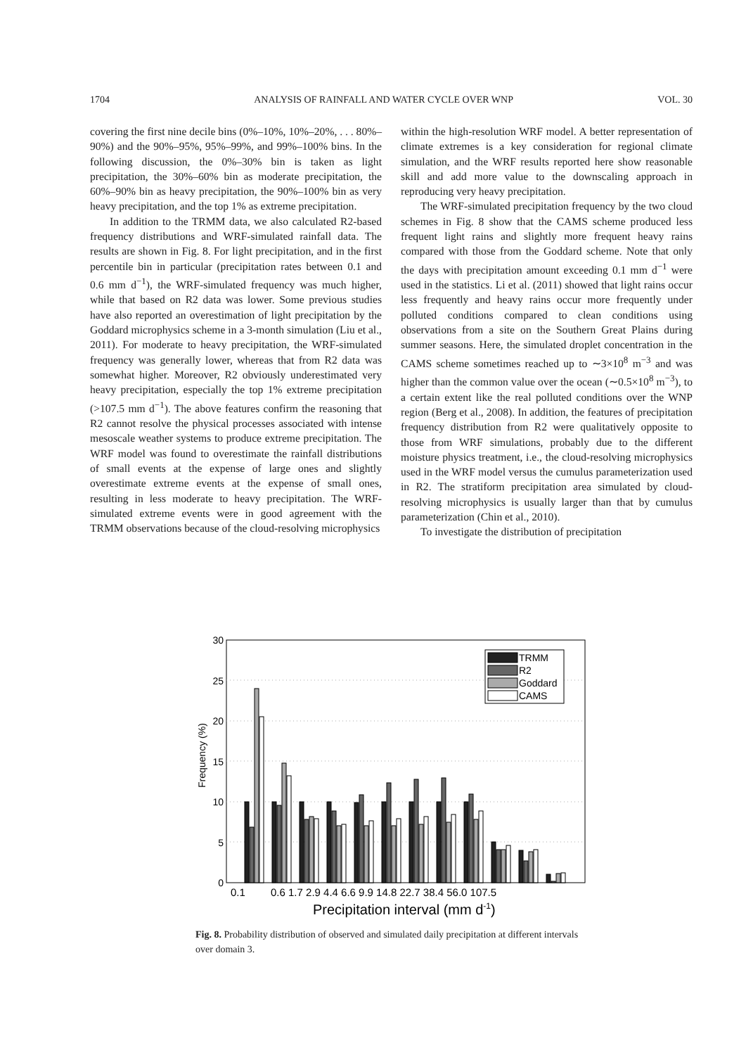1704 ANALYSIS OF RAINFALL AND WATER CYCLE OVER WNP VOL. 30
covering the first nine decile bins (0%–10%, 10%–20%, . . . 80%–90%) and the 90%–95%, 95%–99%, and 99%–100% bins. In the following discussion, the 0%–30% bin is taken as light precipitation, the 30%–60% bin as moderate precipitation, the 60%–90% bin as heavy precipitation, the 90%–100% bin as very heavy precipitation, and the top 1% as extreme precipitation.
In addition to the TRMM data, we also calculated R2-based frequency distributions and WRF-simulated rainfall data. The results are shown in Fig. 8. For light precipitation, and in the first percentile bin in particular (precipitation rates between 0.1 and 0.6 mm d<sup>−1</sup>), the WRF-simulated frequency was much higher, while that based on R2 data was lower. Some previous studies have also reported an overestimation of light precipitation by the Goddard microphysics scheme in a 3-month simulation (Liu et al., 2011). For moderate to heavy precipitation, the WRF-simulated frequency was generally lower, whereas that from R2 data was somewhat higher. Moreover, R2 obviously underestimated very heavy precipitation, especially the top 1% extreme precipitation (>107.5 mm d<sup>−1</sup>). The above features confirm the reasoning that R2 cannot resolve the physical processes associated with intense mesoscale weather systems to produce extreme precipitation. The WRF model was found to overestimate the rainfall distributions of small events at the expense of large ones and slightly overestimate extreme events at the expense of small ones, resulting in less moderate to heavy precipitation. The WRF-simulated extreme events were in good agreement with the TRMM observations because of the cloud-resolving microphysics
within the high-resolution WRF model. A better representation of climate extremes is a key consideration for regional climate simulation, and the WRF results reported here show reasonable skill and add more value to the downscaling approach in reproducing very heavy precipitation.
The WRF-simulated precipitation frequency by the two cloud schemes in Fig. 8 show that the CAMS scheme produced less frequent light rains and slightly more frequent heavy rains compared with those from the Goddard scheme. Note that only the days with precipitation amount exceeding 0.1 mm d<sup>−1</sup> were used in the statistics. Li et al. (2011) showed that light rains occur less frequently and heavy rains occur more frequently under polluted conditions compared to clean conditions using observations from a site on the Southern Great Plains during summer seasons. Here, the simulated droplet concentration in the CAMS scheme sometimes reached up to ∼3×10<sup>8</sup> m<sup>−3</sup> and was higher than the common value over the ocean (∼0.5×10<sup>8</sup> m<sup>−3</sup>), to a certain extent like the real polluted conditions over the WNP region (Berg et al., 2008). In addition, the features of precipitation frequency distribution from R2 were qualitatively opposite to those from WRF simulations, probably due to the different moisture physics treatment, i.e., the cloud-resolving microphysics used in the WRF model versus the cumulus parameterization used in R2. The stratiform precipitation area simulated by cloud-resolving microphysics is usually larger than that by cumulus parameterization (Chin et al., 2010).
To investigate the distribution of precipitation
30
25
20
15
10
5
0
TRMM
R2
Goddard
CAMS
0.1
0.6 1.7 2.9 4.4 6.6 9.9 14.8 22.7 38.4 56.0 107.5
Precipitation interval (mm d-1)
Frequency (%)
Fig. 8. Probability distribution of observed and simulated daily precipitation at different intervals over domain 3.